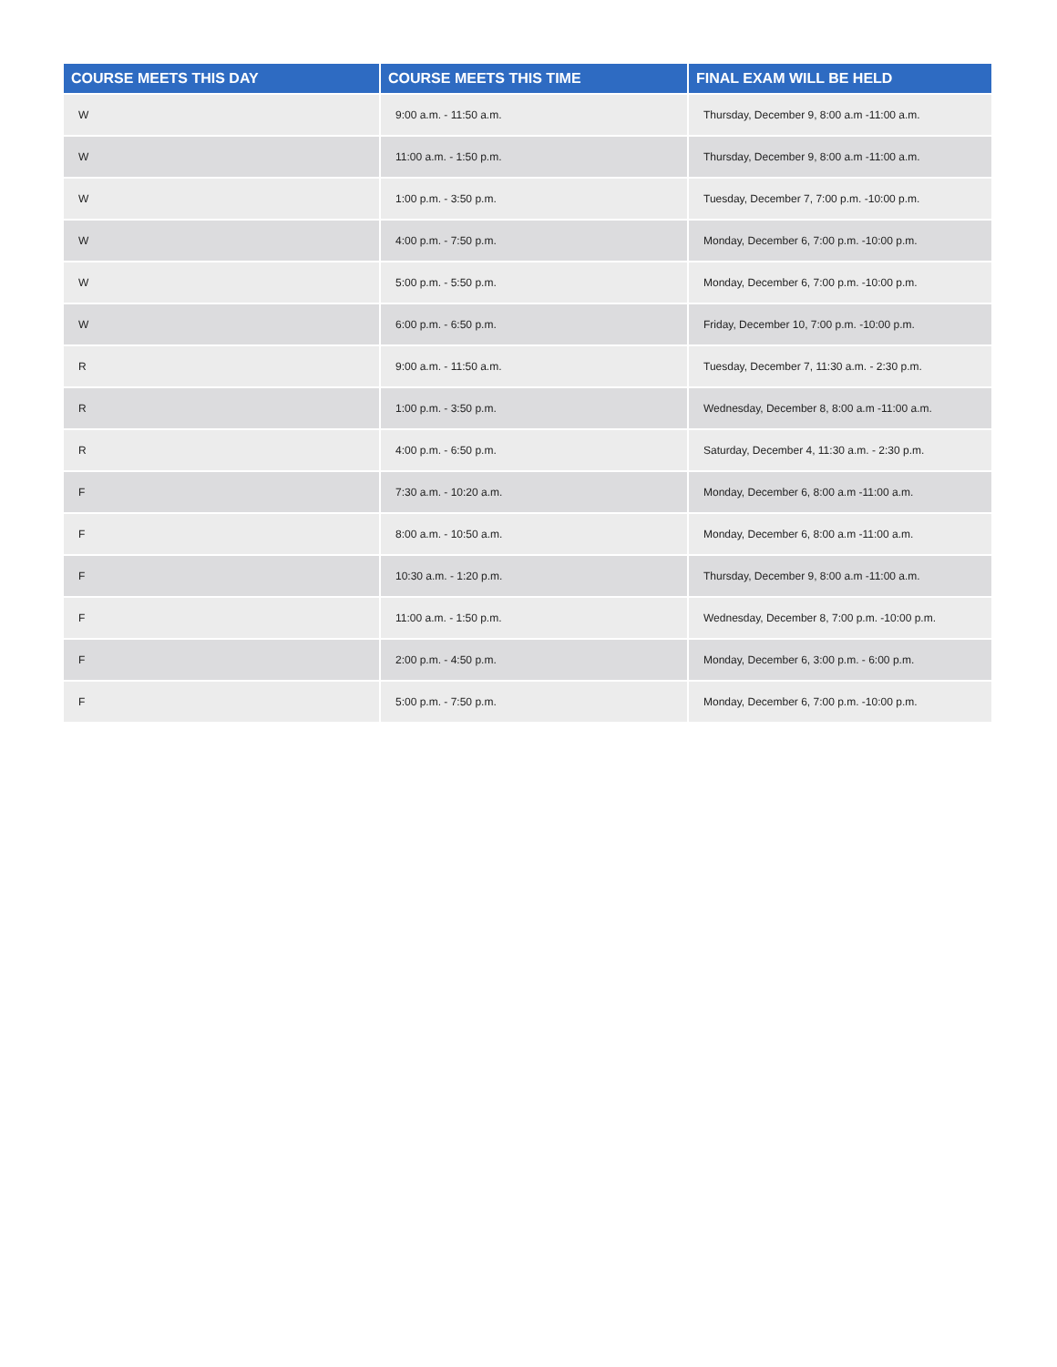| COURSE MEETS THIS DAY | COURSE MEETS THIS TIME | FINAL EXAM WILL BE HELD |
| --- | --- | --- |
| W | 9:00 a.m. - 11:50 a.m. | Thursday, December 9, 8:00 a.m -11:00 a.m. |
| W | 11:00 a.m. - 1:50 p.m. | Thursday, December 9, 8:00 a.m -11:00 a.m. |
| W | 1:00 p.m. - 3:50 p.m. | Tuesday, December 7, 7:00 p.m. -10:00 p.m. |
| W | 4:00 p.m. - 7:50 p.m. | Monday, December 6, 7:00 p.m. -10:00 p.m. |
| W | 5:00 p.m. - 5:50 p.m. | Monday, December 6, 7:00 p.m. -10:00 p.m. |
| W | 6:00 p.m. - 6:50 p.m. | Friday, December 10, 7:00 p.m. -10:00 p.m. |
| R | 9:00 a.m. - 11:50 a.m. | Tuesday, December 7, 11:30 a.m. - 2:30 p.m. |
| R | 1:00 p.m. - 3:50 p.m. | Wednesday, December 8, 8:00 a.m -11:00 a.m. |
| R | 4:00 p.m. - 6:50 p.m. | Saturday, December 4, 11:30 a.m. - 2:30 p.m. |
| F | 7:30 a.m. - 10:20 a.m. | Monday, December 6, 8:00 a.m -11:00 a.m. |
| F | 8:00 a.m. - 10:50 a.m. | Monday, December 6, 8:00 a.m -11:00 a.m. |
| F | 10:30 a.m. - 1:20 p.m. | Thursday, December 9, 8:00 a.m -11:00 a.m. |
| F | 11:00 a.m. - 1:50 p.m. | Wednesday, December 8, 7:00 p.m. -10:00 p.m. |
| F | 2:00 p.m. - 4:50 p.m. | Monday, December 6, 3:00 p.m. - 6:00 p.m. |
| F | 5:00 p.m. - 7:50 p.m. | Monday, December 6, 7:00 p.m. -10:00 p.m. |